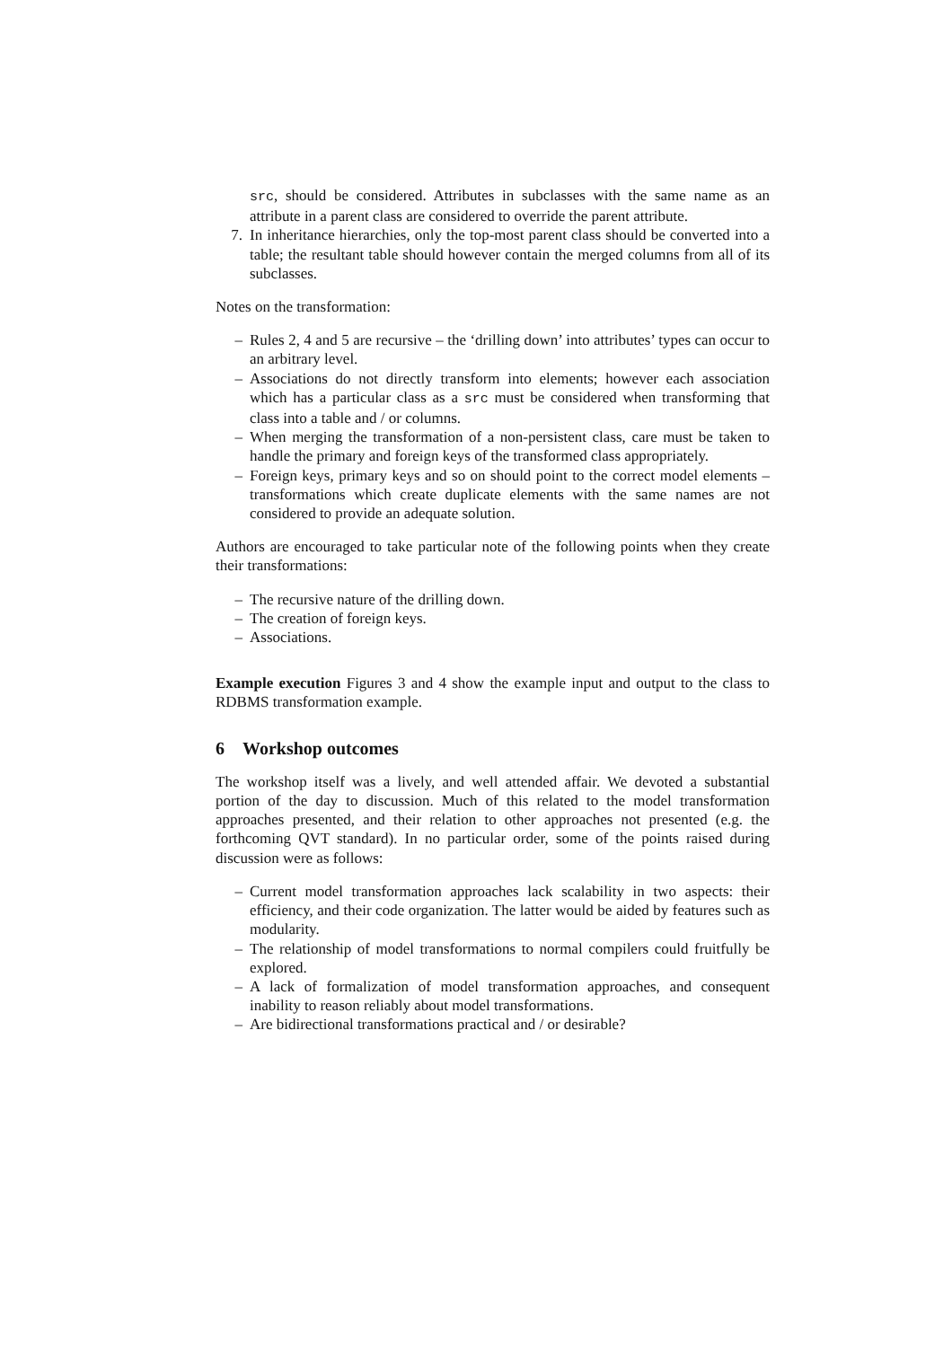src, should be considered. Attributes in subclasses with the same name as an attribute in a parent class are considered to override the parent attribute.
7. In inheritance hierarchies, only the top-most parent class should be converted into a table; the resultant table should however contain the merged columns from all of its subclasses.
Notes on the transformation:
– Rules 2, 4 and 5 are recursive – the ‘drilling down’ into attributes’ types can occur to an arbitrary level.
– Associations do not directly transform into elements; however each association which has a particular class as a src must be considered when transforming that class into a table and / or columns.
– When merging the transformation of a non-persistent class, care must be taken to handle the primary and foreign keys of the transformed class appropriately.
– Foreign keys, primary keys and so on should point to the correct model elements – transformations which create duplicate elements with the same names are not considered to provide an adequate solution.
Authors are encouraged to take particular note of the following points when they create their transformations:
– The recursive nature of the drilling down.
– The creation of foreign keys.
– Associations.
Example execution Figures 3 and 4 show the example input and output to the class to RDBMS transformation example.
6 Workshop outcomes
The workshop itself was a lively, and well attended affair. We devoted a substantial portion of the day to discussion. Much of this related to the model transformation approaches presented, and their relation to other approaches not presented (e.g. the forthcoming QVT standard). In no particular order, some of the points raised during discussion were as follows:
– Current model transformation approaches lack scalability in two aspects: their efficiency, and their code organization. The latter would be aided by features such as modularity.
– The relationship of model transformations to normal compilers could fruitfully be explored.
– A lack of formalization of model transformation approaches, and consequent inability to reason reliably about model transformations.
– Are bidirectional transformations practical and / or desirable?